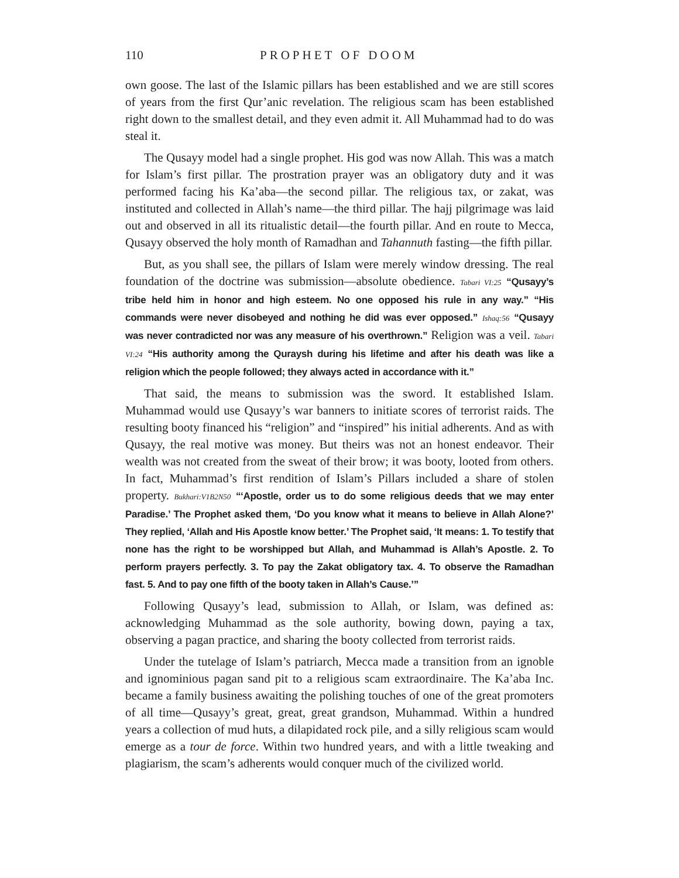110 PROPHET OF DOOM
own goose. The last of the Islamic pillars has been established and we are still scores of years from the first Qur’anic revelation. The religious scam has been established right down to the smallest detail, and they even admit it. All Muhammad had to do was steal it.
The Qusayy model had a single prophet. His god was now Allah. This was a match for Islam’s first pillar. The prostration prayer was an obligatory duty and it was performed facing his Ka’aba—the second pillar. The religious tax, or zakat, was instituted and collected in Allah’s name—the third pillar. The hajj pilgrimage was laid out and observed in all its ritualistic detail—the fourth pillar. And en route to Mecca, Qusayy observed the holy month of Ramadhan and Tahannuth fasting—the fifth pillar.
But, as you shall see, the pillars of Islam were merely window dressing. The real foundation of the doctrine was submission—absolute obedience. Tabari VI:25 “Qusayy’s tribe held him in honor and high esteem. No one opposed his rule in any way.” “His commands were never disobeyed and nothing he did was ever opposed.” Ishaq:56 “Qusayy was never contradicted nor was any measure of his overthrown.” Religion was a veil. Tabari VI:24 “His authority among the Quraysh during his lifetime and after his death was like a religion which the people followed; they always acted in accordance with it.”
That said, the means to submission was the sword. It established Islam. Muhammad would use Qusayy’s war banners to initiate scores of terrorist raids. The resulting booty financed his “religion” and “inspired” his initial adherents. And as with Qusayy, the real motive was money. But theirs was not an honest endeavor. Their wealth was not created from the sweat of their brow; it was booty, looted from others. In fact, Muhammad’s first rendition of Islam’s Pillars included a share of stolen property. Bukhari:V1B2N50 “‘Apostle, order us to do some religious deeds that we may enter Paradise.’ The Prophet asked them, ‘Do you know what it means to believe in Allah Alone?’ They replied, ‘Allah and His Apostle know better.’ The Prophet said, ‘It means: 1. To testify that none has the right to be worshipped but Allah, and Muhammad is Allah’s Apostle. 2. To perform prayers perfectly. 3. To pay the Zakat obligatory tax. 4. To observe the Ramadhan fast. 5. And to pay one fifth of the booty taken in Allah’s Cause.’”
Following Qusayy’s lead, submission to Allah, or Islam, was defined as: acknowledging Muhammad as the sole authority, bowing down, paying a tax, observing a pagan practice, and sharing the booty collected from terrorist raids.
Under the tutelage of Islam’s patriarch, Mecca made a transition from an ignoble and ignominious pagan sand pit to a religious scam extraordinaire. The Ka’aba Inc. became a family business awaiting the polishing touches of one of the great promoters of all time—Qusayy’s great, great, great grandson, Muhammad. Within a hundred years a collection of mud huts, a dilapidated rock pile, and a silly religious scam would emerge as a tour de force. Within two hundred years, and with a little tweaking and plagiarism, the scam’s adherents would conquer much of the civilized world.